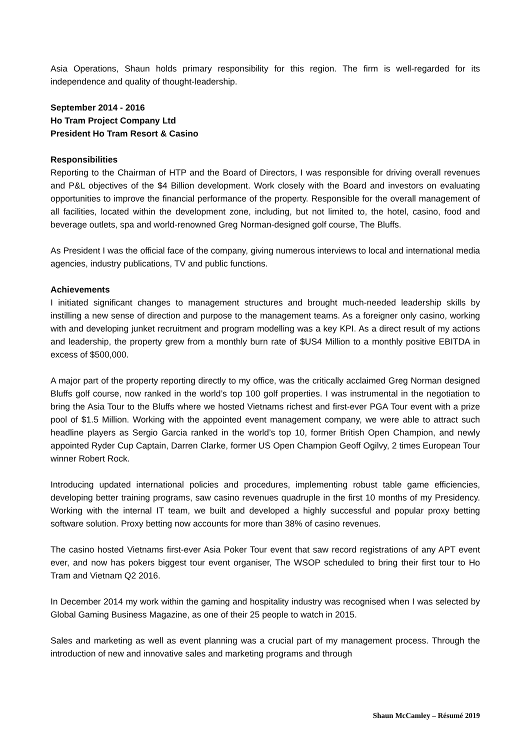Asia Operations, Shaun holds primary responsibility for this region. The firm is well-regarded for its independence and quality of thought-leadership.
September 2014 - 2016
Ho Tram Project Company Ltd
President Ho Tram Resort & Casino
Responsibilities
Reporting to the Chairman of HTP and the Board of Directors, I was responsible for driving overall revenues and P&L objectives of the $4 Billion development. Work closely with the Board and investors on evaluating opportunities to improve the financial performance of the property. Responsible for the overall management of all facilities, located within the development zone, including, but not limited to, the hotel, casino, food and beverage outlets, spa and world-renowned Greg Norman-designed golf course, The Bluffs.
As President I was the official face of the company, giving numerous interviews to local and international media agencies, industry publications, TV and public functions.
Achievements
I initiated significant changes to management structures and brought much-needed leadership skills by instilling a new sense of direction and purpose to the management teams. As a foreigner only casino, working with and developing junket recruitment and program modelling was a key KPI. As a direct result of my actions and leadership, the property grew from a monthly burn rate of $US4 Million to a monthly positive EBITDA in excess of $500,000.
A major part of the property reporting directly to my office, was the critically acclaimed Greg Norman designed Bluffs golf course, now ranked in the world’s top 100 golf properties. I was instrumental in the negotiation to bring the Asia Tour to the Bluffs where we hosted Vietnams richest and first-ever PGA Tour event with a prize pool of $1.5 Million. Working with the appointed event management company, we were able to attract such headline players as Sergio Garcia ranked in the world’s top 10, former British Open Champion, and newly appointed Ryder Cup Captain, Darren Clarke, former US Open Champion Geoff Ogilvy, 2 times European Tour winner Robert Rock.
Introducing updated international policies and procedures, implementing robust table game efficiencies, developing better training programs, saw casino revenues quadruple in the first 10 months of my Presidency. Working with the internal IT team, we built and developed a highly successful and popular proxy betting software solution. Proxy betting now accounts for more than 38% of casino revenues.
The casino hosted Vietnams first-ever Asia Poker Tour event that saw record registrations of any APT event ever, and now has pokers biggest tour event organiser, The WSOP scheduled to bring their first tour to Ho Tram and Vietnam Q2 2016.
In December 2014 my work within the gaming and hospitality industry was recognised when I was selected by Global Gaming Business Magazine, as one of their 25 people to watch in 2015.
Sales and marketing as well as event planning was a crucial part of my management process. Through the introduction of new and innovative sales and marketing programs and through
Shaun McCamley – Résumé 2019